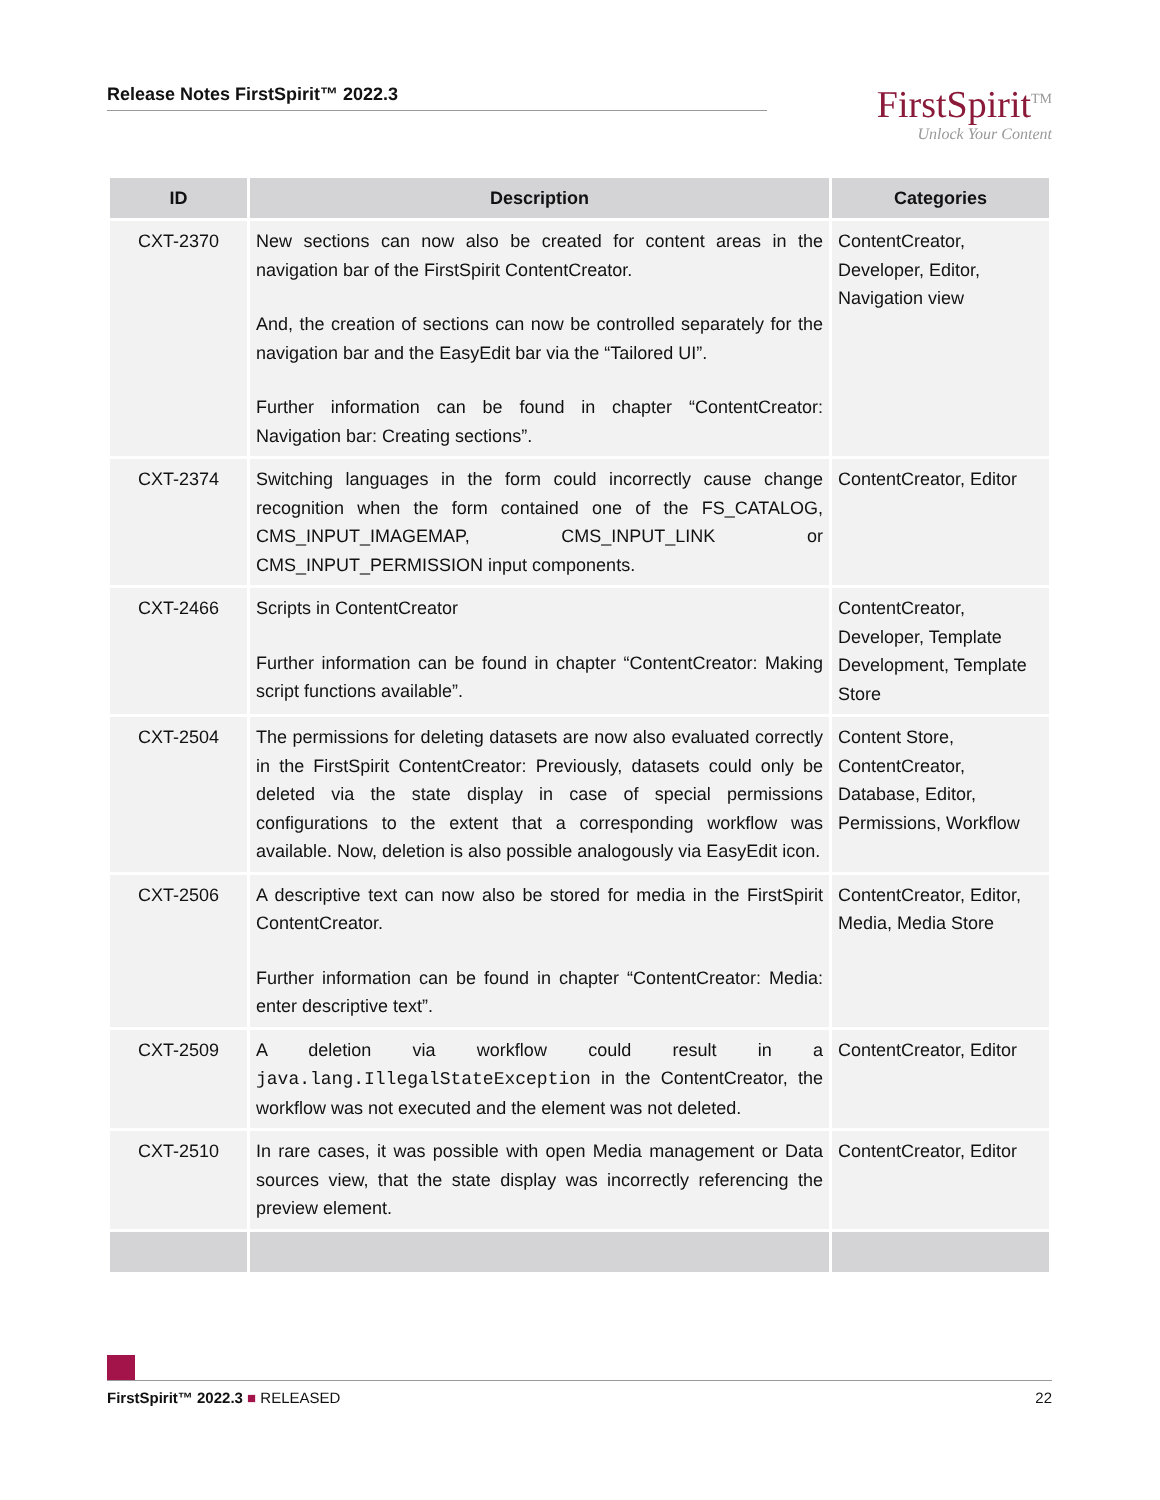Release Notes FirstSpirit™ 2022.3
FirstSpirit<sup>TM</sup>
Unlock Your Content
| ID | Description | Categories |
| --- | --- | --- |
| CXT-2370 | New sections can now also be created for content areas in the navigation bar of the FirstSpirit ContentCreator. And, the creation of sections can now be controlled separately for the navigation bar and the EasyEdit bar via the “Tailored UI”. Further information can be found in chapter “ContentCreator: Navigation bar: Creating sections”. | ContentCreator, Developer, Editor, Navigation view |
| CXT-2374 | Switching languages in the form could incorrectly cause change recognition when the form contained one of the FS_CATALOG, CMS_INPUT_IMAGEMAP, CMS_INPUT_LINK or CMS_INPUT_PERMISSION input components. | ContentCreator, Editor |
| CXT-2466 | Scripts in ContentCreator Further information can be found in chapter “ContentCreator: Making script functions available”. | ContentCreator, Developer, Template Development, Template Store |
| CXT-2504 | The permissions for deleting datasets are now also evaluated correctly in the FirstSpirit ContentCreator: Previously, datasets could only be deleted via the state display in case of special permissions configurations to the extent that a corresponding workflow was available. Now, deletion is also possible analogously via EasyEdit icon. | Content Store, ContentCreator, Database, Editor, Permissions, Workflow |
| CXT-2506 | A descriptive text can now also be stored for media in the FirstSpirit ContentCreator. Further information can be found in chapter “ContentCreator: Media: enter descriptive text”. | ContentCreator, Editor, Media, Media Store |
| CXT-2509 | A deletion via workflow could result in a java.lang.IllegalStateException in the ContentCreator, the workflow was not executed and the element was not deleted. | ContentCreator, Editor |
| CXT-2510 | In rare cases, it was possible with open Media management or Data sources view, that the state display was incorrectly referencing the preview element. | ContentCreator, Editor |
FirstSpirit™ 2022.3 ■ RELEASED 22